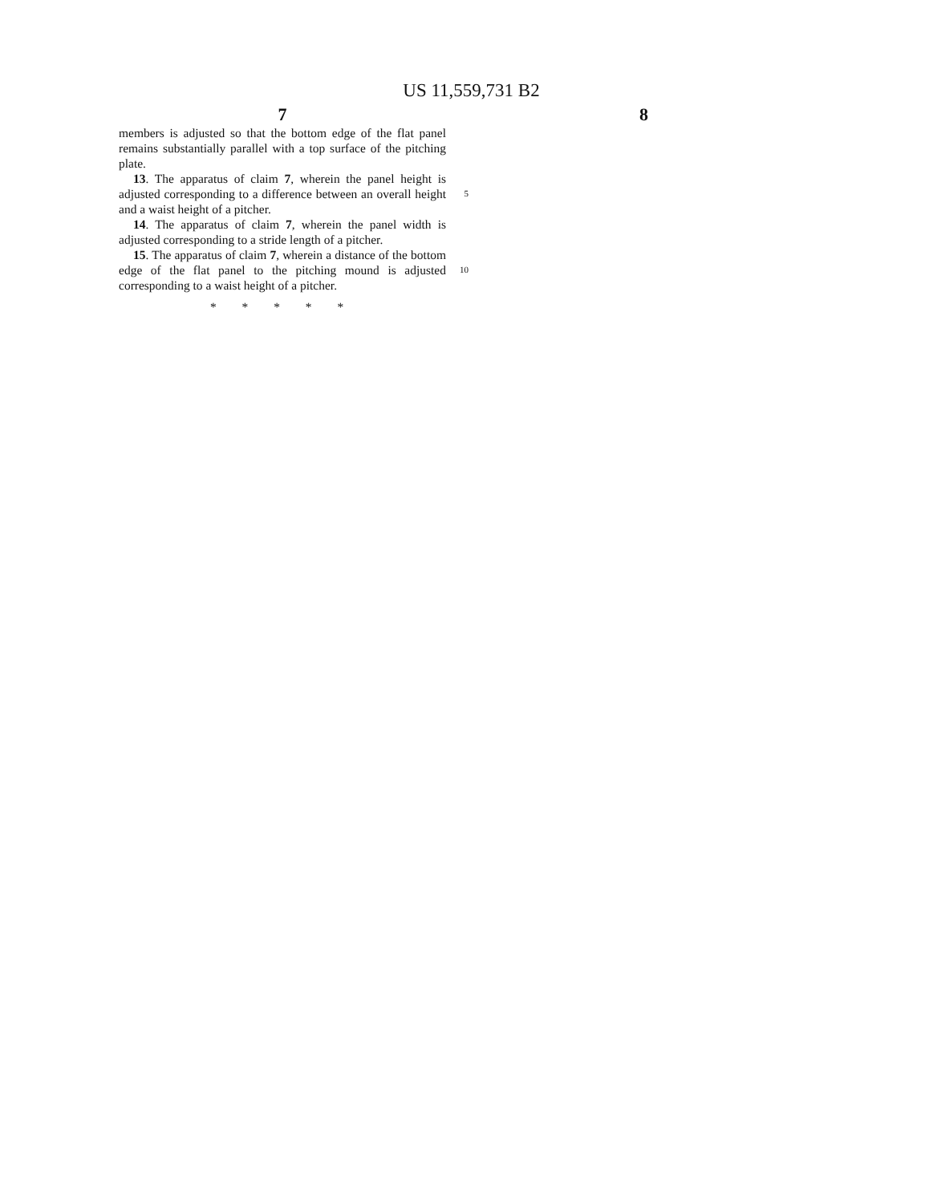US 11,559,731 B2
7 8
members is adjusted so that the bottom edge of the flat panel remains substantially parallel with a top surface of the pitching plate.
13. The apparatus of claim 7, wherein the panel height is adjusted corresponding to a difference between an overall
5
height and a waist height of a pitcher.
14. The apparatus of claim 7, wherein the panel width is adjusted corresponding to a stride length of a pitcher.
15. The apparatus of claim 7, wherein a distance of the bottom edge of the flat panel to the pitching mound is
10
adjusted corresponding to a waist height of a pitcher.
* * * * *